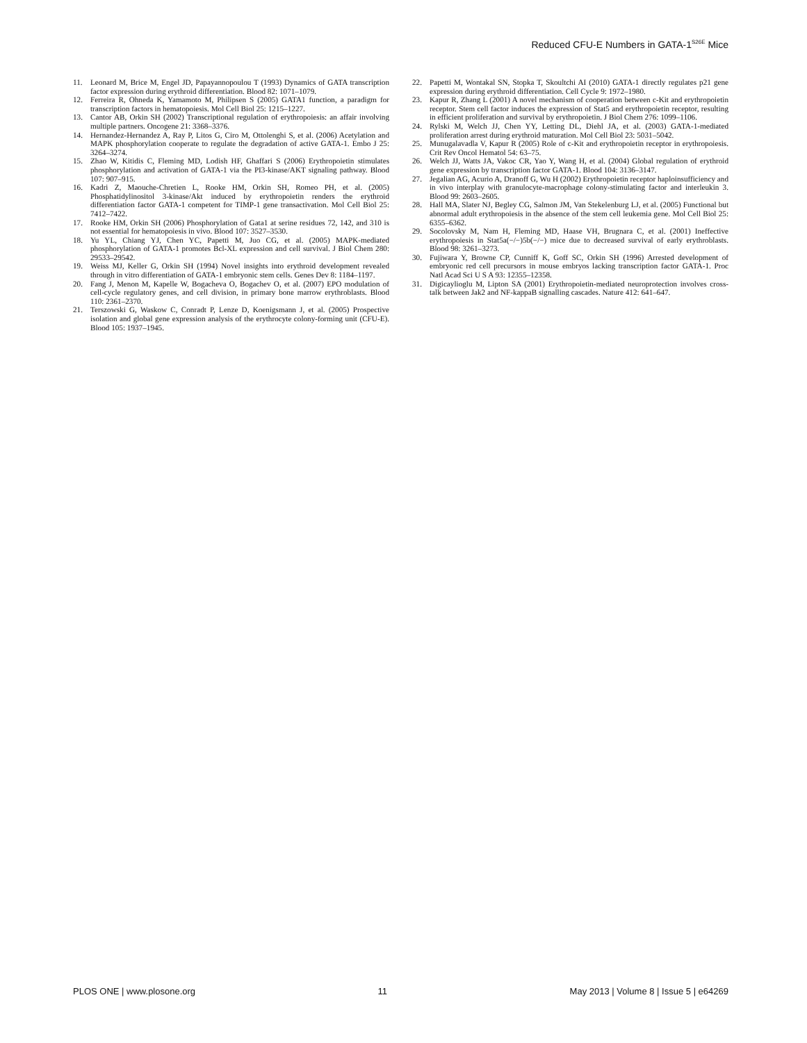Reduced CFU-E Numbers in GATA-1<sup>S26E</sup> Mice
11. Leonard M, Brice M, Engel JD, Papayannopoulou T (1993) Dynamics of GATA transcription factor expression during erythroid differentiation. Blood 82: 1071–1079.
12. Ferreira R, Ohneda K, Yamamoto M, Philipsen S (2005) GATA1 function, a paradigm for transcription factors in hematopoiesis. Mol Cell Biol 25: 1215–1227.
13. Cantor AB, Orkin SH (2002) Transcriptional regulation of erythropoiesis: an affair involving multiple partners. Oncogene 21: 3368–3376.
14. Hernandez-Hernandez A, Ray P, Litos G, Ciro M, Ottolenghi S, et al. (2006) Acetylation and MAPK phosphorylation cooperate to regulate the degradation of active GATA-1. Embo J 25: 3264–3274.
15. Zhao W, Kitidis C, Fleming MD, Lodish HF, Ghaffari S (2006) Erythropoietin stimulates phosphorylation and activation of GATA-1 via the PI3-kinase/AKT signaling pathway. Blood 107: 907–915.
16. Kadri Z, Maouche-Chretien L, Rooke HM, Orkin SH, Romeo PH, et al. (2005) Phosphatidylinositol 3-kinase/Akt induced by erythropoietin renders the erythroid differentiation factor GATA-1 competent for TIMP-1 gene transactivation. Mol Cell Biol 25: 7412–7422.
17. Rooke HM, Orkin SH (2006) Phosphorylation of Gata1 at serine residues 72, 142, and 310 is not essential for hematopoiesis in vivo. Blood 107: 3527–3530.
18. Yu YL, Chiang YJ, Chen YC, Papetti M, Juo CG, et al. (2005) MAPK-mediated phosphorylation of GATA-1 promotes Bcl-XL expression and cell survival. J Biol Chem 280: 29533–29542.
19. Weiss MJ, Keller G, Orkin SH (1994) Novel insights into erythroid development revealed through in vitro differentiation of GATA-1 embryonic stem cells. Genes Dev 8: 1184–1197.
20. Fang J, Menon M, Kapelle W, Bogacheva O, Bogachev O, et al. (2007) EPO modulation of cell-cycle regulatory genes, and cell division, in primary bone marrow erythroblasts. Blood 110: 2361–2370.
21. Terszowski G, Waskow C, Conradt P, Lenze D, Koenigsmann J, et al. (2005) Prospective isolation and global gene expression analysis of the erythrocyte colony-forming unit (CFU-E). Blood 105: 1937–1945.
22. Papetti M, Wontakal SN, Stopka T, Skoultchi AI (2010) GATA-1 directly regulates p21 gene expression during erythroid differentiation. Cell Cycle 9: 1972–1980.
23. Kapur R, Zhang L (2001) A novel mechanism of cooperation between c-Kit and erythropoietin receptor. Stem cell factor induces the expression of Stat5 and erythropoietin receptor, resulting in efficient proliferation and survival by erythropoietin. J Biol Chem 276: 1099–1106.
24. Rylski M, Welch JJ, Chen YY, Letting DL, Diehl JA, et al. (2003) GATA-1-mediated proliferation arrest during erythroid maturation. Mol Cell Biol 23: 5031–5042.
25. Munugalavadla V, Kapur R (2005) Role of c-Kit and erythropoietin receptor in erythropoiesis. Crit Rev Oncol Hematol 54: 63–75.
26. Welch JJ, Watts JA, Vakoc CR, Yao Y, Wang H, et al. (2004) Global regulation of erythroid gene expression by transcription factor GATA-1. Blood 104: 3136–3147.
27. Jegalian AG, Acurio A, Dranoff G, Wu H (2002) Erythropoietin receptor haploinsufficiency and in vivo interplay with granulocyte-macrophage colony-stimulating factor and interleukin 3. Blood 99: 2603–2605.
28. Hall MA, Slater NJ, Begley CG, Salmon JM, Van Stekelenburg LJ, et al. (2005) Functional but abnormal adult erythropoiesis in the absence of the stem cell leukemia gene. Mol Cell Biol 25: 6355–6362.
29. Socolovsky M, Nam H, Fleming MD, Haase VH, Brugnara C, et al. (2001) Ineffective erythropoiesis in Stat5a(−/−)5b(−/−) mice due to decreased survival of early erythroblasts. Blood 98: 3261–3273.
30. Fujiwara Y, Browne CP, Cunniff K, Goff SC, Orkin SH (1996) Arrested development of embryonic red cell precursors in mouse embryos lacking transcription factor GATA-1. Proc Natl Acad Sci U S A 93: 12355–12358.
31. Digicaylioglu M, Lipton SA (2001) Erythropoietin-mediated neuroprotection involves cross-talk between Jak2 and NF-kappaB signalling cascades. Nature 412: 641–647.
PLOS ONE | www.plosone.org 11 May 2013 | Volume 8 | Issue 5 | e64269